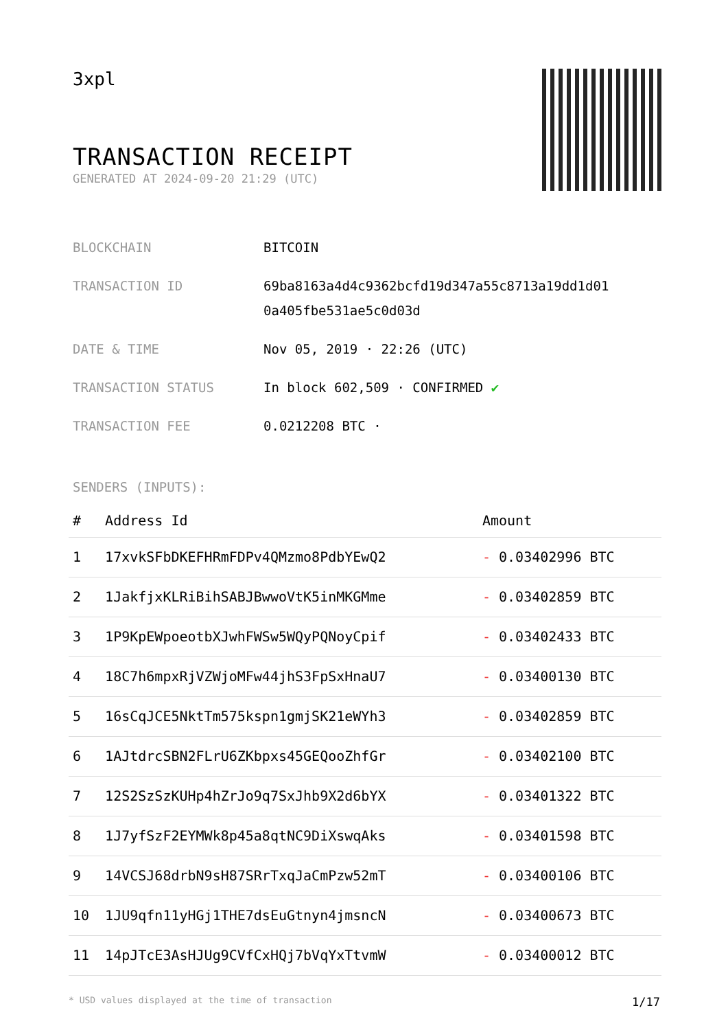3xpl
TRANSACTION RECEIPT
GENERATED AT 2024-09-20 21:29 (UTC)
| BLOCKCHAIN | BITCOIN |
| TRANSACTION ID | 69ba8163a4d4c9362bcfd19d347a55c8713a19dd1d01 0a405fbe531ae5c0d03d |
| DATE & TIME | Nov 05, 2019 · 22:26 (UTC) |
| TRANSACTION STATUS | In block 602,509 · CONFIRMED ✔ |
| TRANSACTION FEE | 0.0212208 BTC · |
SENDERS (INPUTS):
| # | Address Id | Amount |
| --- | --- | --- |
| 1 | 17xvkSFbDKEFHRmFDPv4QMzmo8PdbYEwQ2 | - 0.03402996 BTC |
| 2 | 1JakfjxKLRiBihSABJBwwoVtK5inMKGMme | - 0.03402859 BTC |
| 3 | 1P9KpEWpoeotbXJwhFWSw5WQyPQNoyCpif | - 0.03402433 BTC |
| 4 | 18C7h6mpxRjVZWjoMFw44jhS3FpSxHnaU7 | - 0.03400130 BTC |
| 5 | 16sCqJCE5NktTm575kspn1gmjSK21eWYh3 | - 0.03402859 BTC |
| 6 | 1AJtdrcSBN2FLrU6ZKbpxs45GEQooZhfGr | - 0.03402100 BTC |
| 7 | 12S2SzSzKUHp4hZrJo9q7SxJhb9X2d6bYX | - 0.03401322 BTC |
| 8 | 1J7yfSzF2EYMWk8p45a8qtNC9DiXswqAks | - 0.03401598 BTC |
| 9 | 14VCSJ68drbN9sH87SRrTxqJaCmPzw52mT | - 0.03400106 BTC |
| 10 | 1JU9qfn11yHGj1THE7dsEuGtnyn4jmsncN | - 0.03400673 BTC |
| 11 | 14pJTcE3AsHJUg9CVfCxHQj7bVqYxTtvmW | - 0.03400012 BTC |
* USD values displayed at the time of transaction 1/17